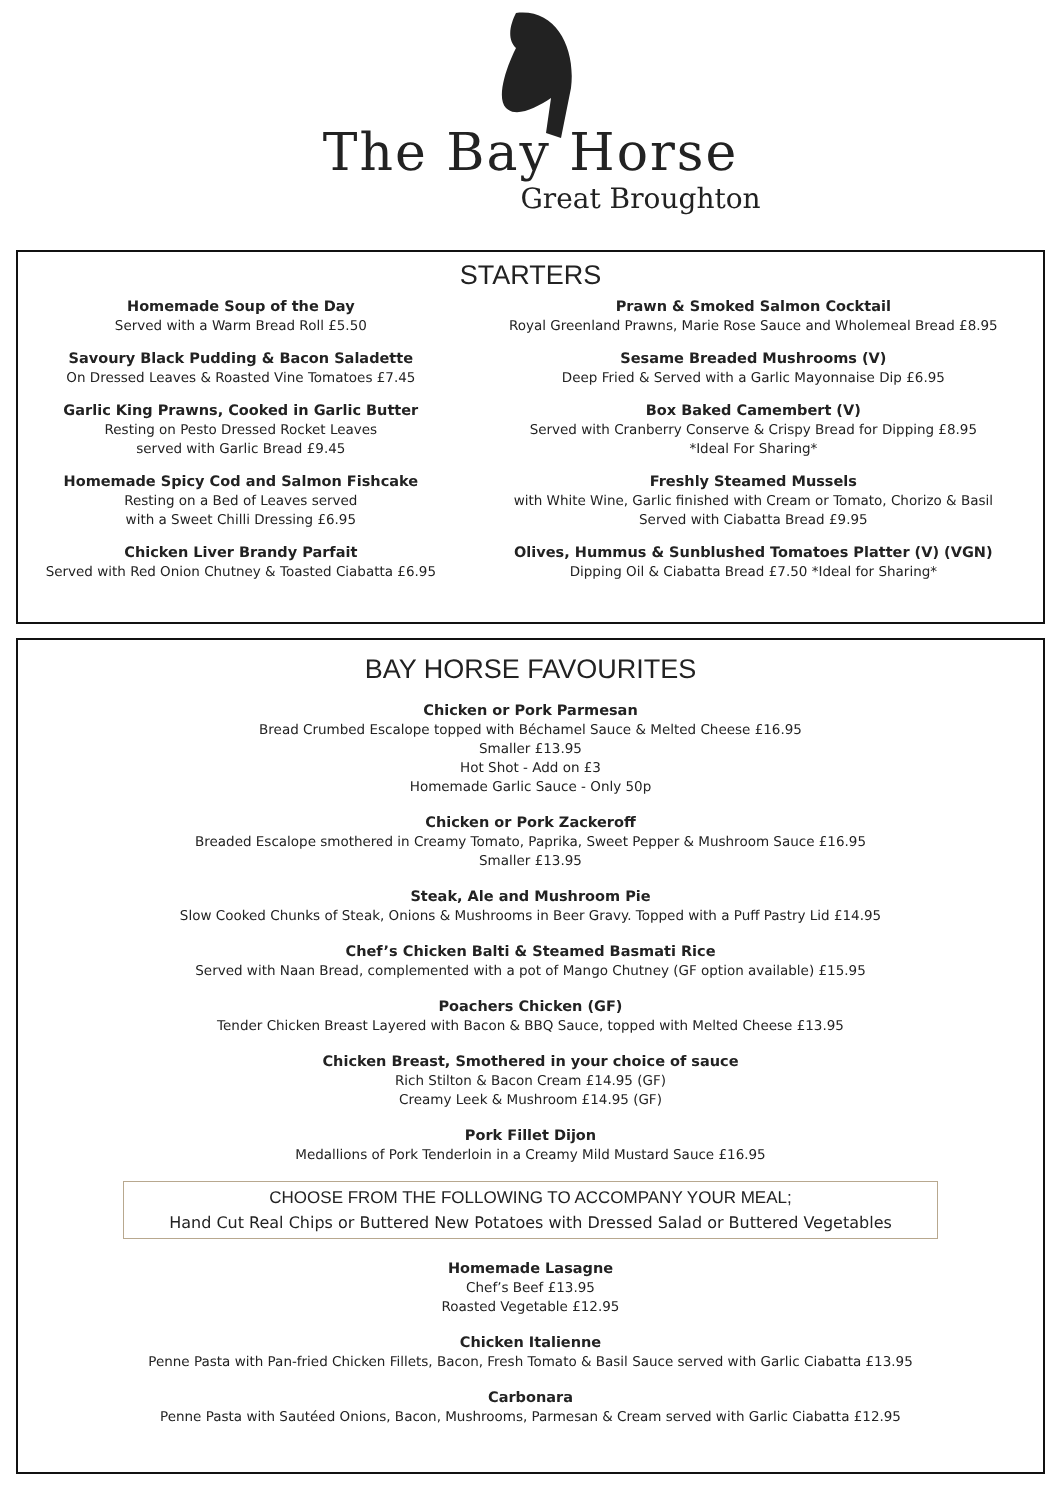The Bay Horse
Great Broughton
STARTERS
Homemade Soup of the Day
Served with a Warm Bread Roll £5.50
Savoury Black Pudding & Bacon Saladette
On Dressed Leaves & Roasted Vine Tomatoes £7.45
Garlic King Prawns, Cooked in Garlic Butter
Resting on Pesto Dressed Rocket Leaves
served with Garlic Bread £9.45
Homemade Spicy Cod and Salmon Fishcake
Resting on a Bed of Leaves served
with a Sweet Chilli Dressing £6.95
Chicken Liver Brandy Parfait
Served with Red Onion Chutney & Toasted Ciabatta £6.95
Prawn & Smoked Salmon Cocktail
Royal Greenland Prawns, Marie Rose Sauce and Wholemeal Bread £8.95
Sesame Breaded Mushrooms (V)
Deep Fried & Served with a Garlic Mayonnaise Dip £6.95
Box Baked Camembert (V)
Served with Cranberry Conserve & Crispy Bread for Dipping £8.95
*Ideal For Sharing*
Freshly Steamed Mussels
with White Wine, Garlic finished with Cream or Tomato, Chorizo & Basil
Served with Ciabatta Bread £9.95
Olives, Hummus & Sunblushed Tomatoes Platter (V) (VGN)
Dipping Oil & Ciabatta Bread £7.50 *Ideal for Sharing*
BAY HORSE FAVOURITES
Chicken or Pork Parmesan
Bread Crumbed Escalope topped with Béchamel Sauce & Melted Cheese £16.95
Smaller £13.95
Hot Shot - Add on £3
Homemade Garlic Sauce - Only 50p
Chicken or Pork Zackeroff
Breaded Escalope smothered in Creamy Tomato, Paprika, Sweet Pepper & Mushroom Sauce £16.95
Smaller £13.95
Steak, Ale and Mushroom Pie
Slow Cooked Chunks of Steak, Onions & Mushrooms in Beer Gravy. Topped with a Puff Pastry Lid £14.95
Chef’s Chicken Balti & Steamed Basmati Rice
Served with Naan Bread, complemented with a pot of Mango Chutney (GF option available) £15.95
Poachers Chicken (GF)
Tender Chicken Breast Layered with Bacon & BBQ Sauce, topped with Melted Cheese £13.95
Chicken Breast, Smothered in your choice of sauce
Rich Stilton & Bacon Cream £14.95 (GF)
Creamy Leek & Mushroom £14.95 (GF)
Pork Fillet Dijon
Medallions of Pork Tenderloin in a Creamy Mild Mustard Sauce £16.95
CHOOSE FROM THE FOLLOWING TO ACCOMPANY YOUR MEAL;
Hand Cut Real Chips or Buttered New Potatoes with Dressed Salad or Buttered Vegetables
Homemade Lasagne
Chef’s Beef £13.95
Roasted Vegetable £12.95
Chicken Italienne
Penne Pasta with Pan-fried Chicken Fillets, Bacon, Fresh Tomato & Basil Sauce served with Garlic Ciabatta £13.95
Carbonara
Penne Pasta with Sautéed Onions, Bacon, Mushrooms, Parmesan & Cream served with Garlic Ciabatta £12.95